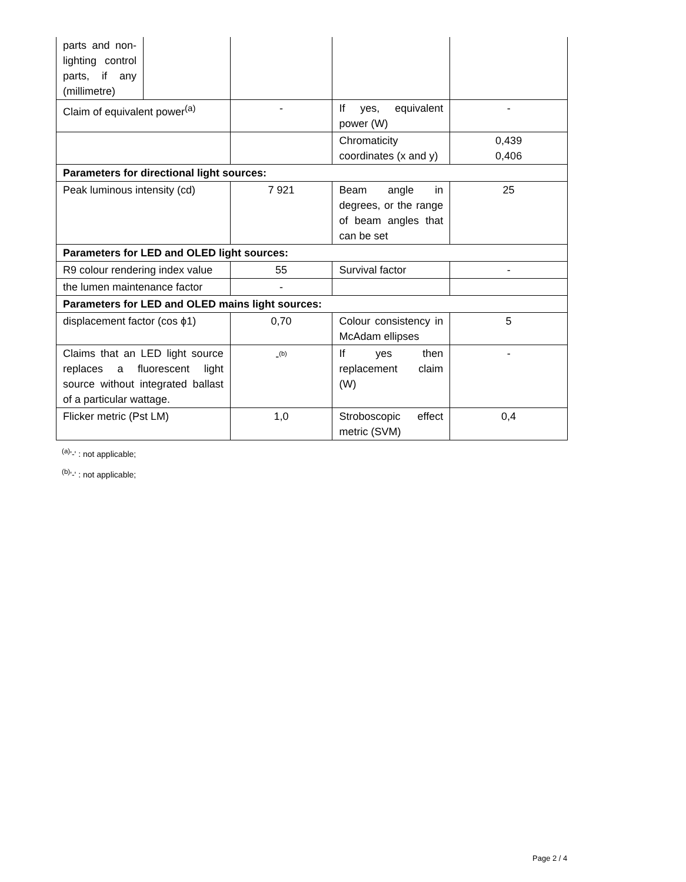| parts and non-lighting control parts, if any (millimetre) | | | | |
| Claim of equivalent power<sup>(a)</sup> | | - | If yes, equivalent power (W) | - |
| | | | Chromaticity coordinates (x and y) | 0,439 0,406 |
| Parameters for directional light sources: | | | | |
| Peak luminous intensity (cd) | | 7 921 | Beam angle in degrees, or the range of beam angles that can be set | 25 |
| Parameters for LED and OLED light sources: | | | | |
| R9 colour rendering index value | | 55 | Survival factor | - |
| the lumen maintenance factor | | - | | |
| Parameters for LED and OLED mains light sources: | | | | |
| displacement factor (cos ϕ1) | | 0,70 | Colour consistency in McAdam ellipses | 5 |
| Claims that an LED light source replaces a fluorescent light source without integrated ballast of a particular wattage. | | -<sup>(b)</sup> | If yes then replacement claim (W) | - |
| Flicker metric (Pst LM) | | 1,0 | Stroboscopic effect metric (SVM) | 0,4 |
<sup>(a)</sup> '-' : not applicable;
<sup>(b)</sup> '-' : not applicable;
Page 2 / 4